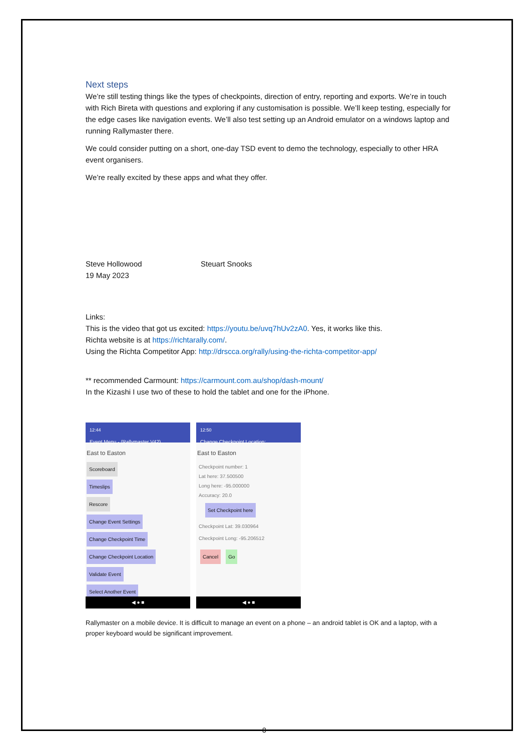Next steps
We’re still testing things like the types of checkpoints, direction of entry, reporting and exports. We’re in touch with Rich Bireta with questions and exploring if any customisation is possible. We’ll keep testing, especially for the edge cases like navigation events. We’ll also test setting up an Android emulator on a windows laptop and running Rallymaster there.
We could consider putting on a short, one-day TSD event to demo the technology, especially to other HRA event organisers.
We’re really excited by these apps and what they offer.
Steve Hollowood
19 May 2023
Steuart Snooks
Links:
This is the video that got us excited: https://youtu.be/uvq7hUv2zA0. Yes, it works like this.
Richta website is at https://richtarally.com/.
Using the Richta Competitor App: http://drscca.org/rally/using-the-richta-competitor-app/
** recommended Carmount: https://carmount.com.au/shop/dash-mount/
In the Kizashi I use two of these to hold the tablet and one for the iPhone.
12:44
Event Menu - (Rallymaster V42)
East to Easton
Scoreboard
Timeslips
Rescore
Change Event Settings
Change Checkpoint Time
Change Checkpoint Location
Validate Event
Select Another Event
◀ ● ■
12:50
Change Checkpoint Location:
East to Easton
Checkpoint number: 1
Lat here: 37.500500
Long here: -95.000000
Accuracy: 20.0
Set Checkpoint here
Checkpoint Lat: 39.030964
Checkpoint Long: -95.206512
Cancel Go
◀ ● ■
Rallymaster on a mobile device. It is difficult to manage an event on a phone – an android tablet is OK and a laptop, with a proper keyboard would be significant improvement.
8